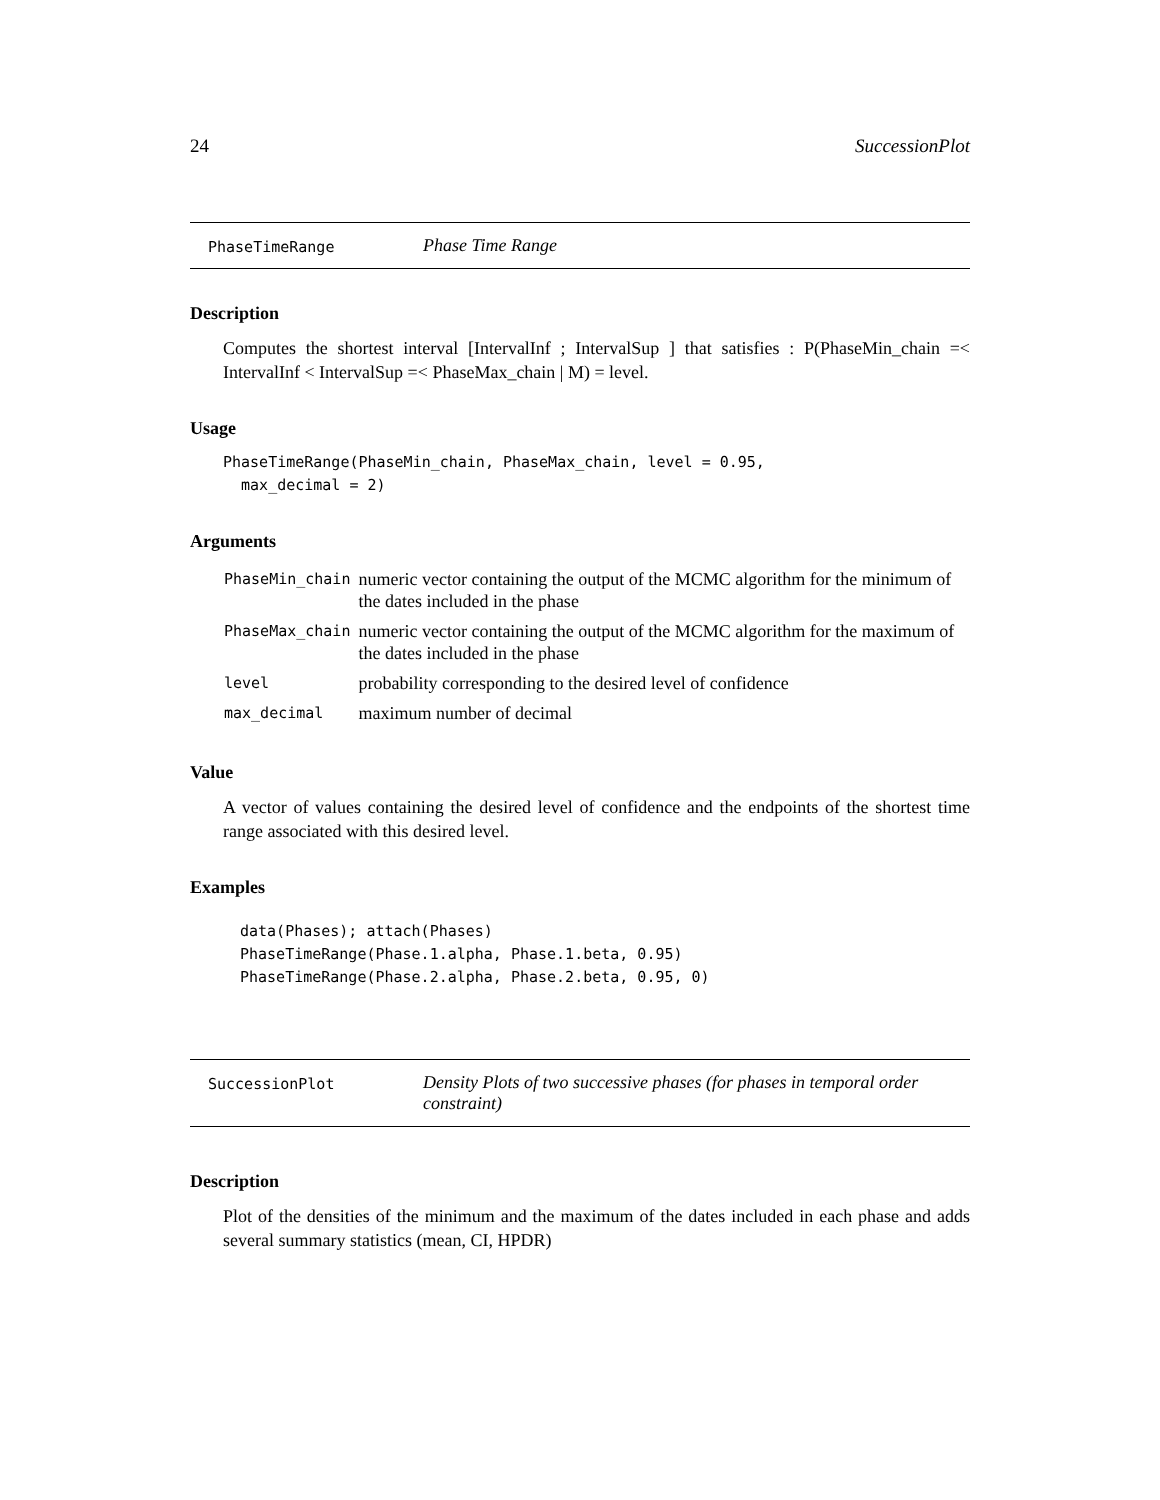24 SuccessionPlot
PhaseTimeRange Phase Time Range
Description
Computes the shortest interval [IntervalInf ; IntervalSup ] that satisfies : P(PhaseMin_chain =< IntervalInf < IntervalSup =< PhaseMax_chain | M) = level.
Usage
PhaseTimeRange(PhaseMin_chain, PhaseMax_chain, level = 0.95,
  max_decimal = 2)
Arguments
| PhaseMin_chain | numeric vector containing the output of the MCMC algorithm for the minimum of the dates included in the phase |
| PhaseMax_chain | numeric vector containing the output of the MCMC algorithm for the maximum of the dates included in the phase |
| level | probability corresponding to the desired level of confidence |
| max_decimal | maximum number of decimal |
Value
A vector of values containing the desired level of confidence and the endpoints of the shortest time range associated with this desired level.
Examples
data(Phases); attach(Phases)
PhaseTimeRange(Phase.1.alpha, Phase.1.beta, 0.95)
PhaseTimeRange(Phase.2.alpha, Phase.2.beta, 0.95, 0)
SuccessionPlot Density Plots of two successive phases (for phases in temporal order constraint)
Description
Plot of the densities of the minimum and the maximum of the dates included in each phase and adds several summary statistics (mean, CI, HPDR)